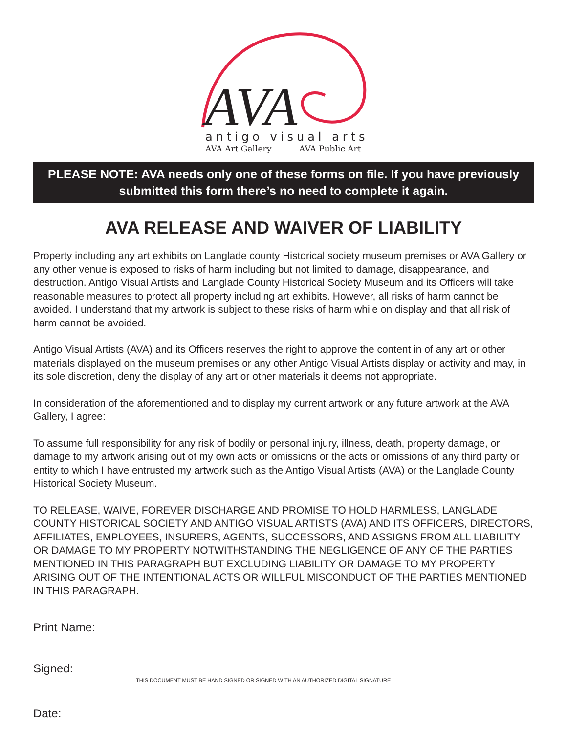AVA
antigo visual arts
AVA Art Gallery AVA Public Art
PLEASE NOTE: AVA needs only one of these forms on file. If you have previously submitted this form there’s no need to complete it again.
AVA RELEASE AND WAIVER OF LIABILITY
Property including any art exhibits on Langlade county Historical society museum premises or AVA Gallery or any other venue is exposed to risks of harm including but not limited to damage, disappearance, and destruction. Antigo Visual Artists and Langlade County Historical Society Museum and its Officers will take reasonable measures to protect all property including art exhibits. However, all risks of harm cannot be avoided. I understand that my artwork is subject to these risks of harm while on display and that all risk of harm cannot be avoided.
Antigo Visual Artists (AVA) and its Officers reserves the right to approve the content in of any art or other materials displayed on the museum premises or any other Antigo Visual Artists display or activity and may, in its sole discretion, deny the display of any art or other materials it deems not appropriate.
In consideration of the aforementioned and to display my current artwork or any future artwork at the AVA Gallery, I agree:
To assume full responsibility for any risk of bodily or personal injury, illness, death, property damage, or damage to my artwork arising out of my own acts or omissions or the acts or omissions of any third party or entity to which I have entrusted my artwork such as the Antigo Visual Artists (AVA) or the Langlade County Historical Society Museum.
TO RELEASE, WAIVE, FOREVER DISCHARGE AND PROMISE TO HOLD HARMLESS, LANGLADE COUNTY HISTORICAL SOCIETY AND ANTIGO VISUAL ARTISTS (AVA) AND ITS OFFICERS, DIRECTORS, AFFILIATES, EMPLOYEES, INSURERS, AGENTS, SUCCESSORS, AND ASSIGNS FROM ALL LIABILITY OR DAMAGE TO MY PROPERTY NOTWITHSTANDING THE NEGLIGENCE OF ANY OF THE PARTIES MENTIONED IN THIS PARAGRAPH BUT EXCLUDING LIABILITY OR DAMAGE TO MY PROPERTY ARISING OUT OF THE INTENTIONAL ACTS OR WILLFUL MISCONDUCT OF THE PARTIES MENTIONED IN THIS PARAGRAPH.
Print Name:
Signed:
THIS DOCUMENT MUST BE HAND SIGNED OR SIGNED WITH AN AUTHORIZED DIGITAL SIGNATURE
Date: